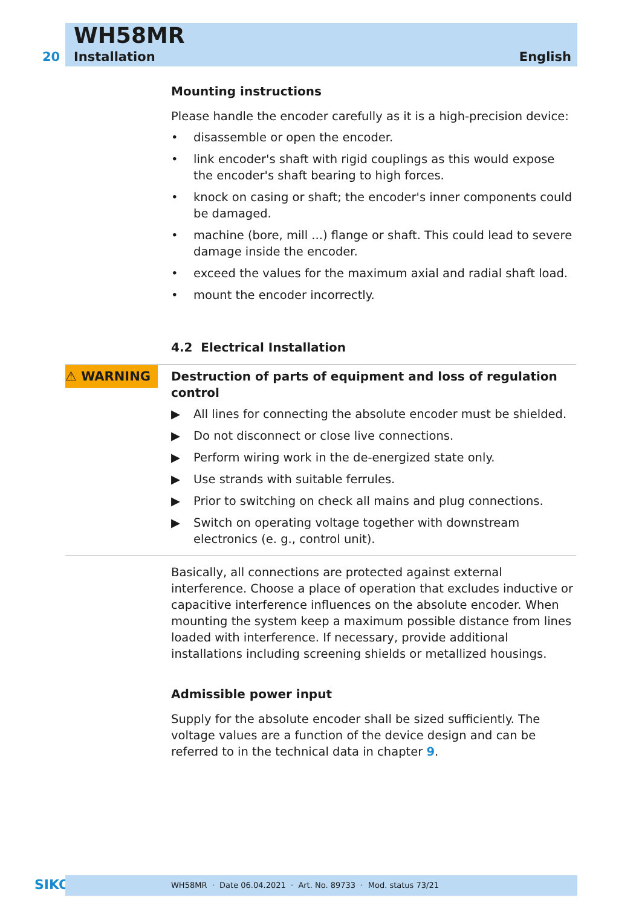WH58MR
20 Installation English
⚠ WARNING
Mounting instructions
Please handle the encoder carefully as it is a high-precision device:
• disassemble or open the encoder.
• link encoder's shaft with rigid couplings as this would expose the encoder's shaft bearing to high forces.
• knock on casing or shaft; the encoder's inner components could be damaged.
• machine (bore, mill ...) flange or shaft. This could lead to severe damage inside the encoder.
• exceed the values for the maximum axial and radial shaft load.
• mount the encoder incorrectly.
4.2 Electrical Installation
Destruction of parts of equipment and loss of regulation control
▶ All lines for connecting the absolute encoder must be shielded.
▶ Do not disconnect or close live connections.
▶ Perform wiring work in the de-energized state only.
▶ Use strands with suitable ferrules.
▶ Prior to switching on check all mains and plug connections.
▶ Switch on operating voltage together with downstream electronics (e. g., control unit).
Basically, all connections are protected against external interference. Choose a place of operation that excludes inductive or capacitive interference influences on the absolute encoder. When mounting the system keep a maximum possible distance from lines loaded with interference. If necessary, provide additional installations including screening shields or metallized housings.
Admissible power input
Supply for the absolute encoder shall be sized sufficiently. The voltage values are a function of the device design and can be referred to in the technical data in chapter 9.
SIKO WH58MR · Date 06.04.2021 · Art. No. 89733 · Mod. status 73/21